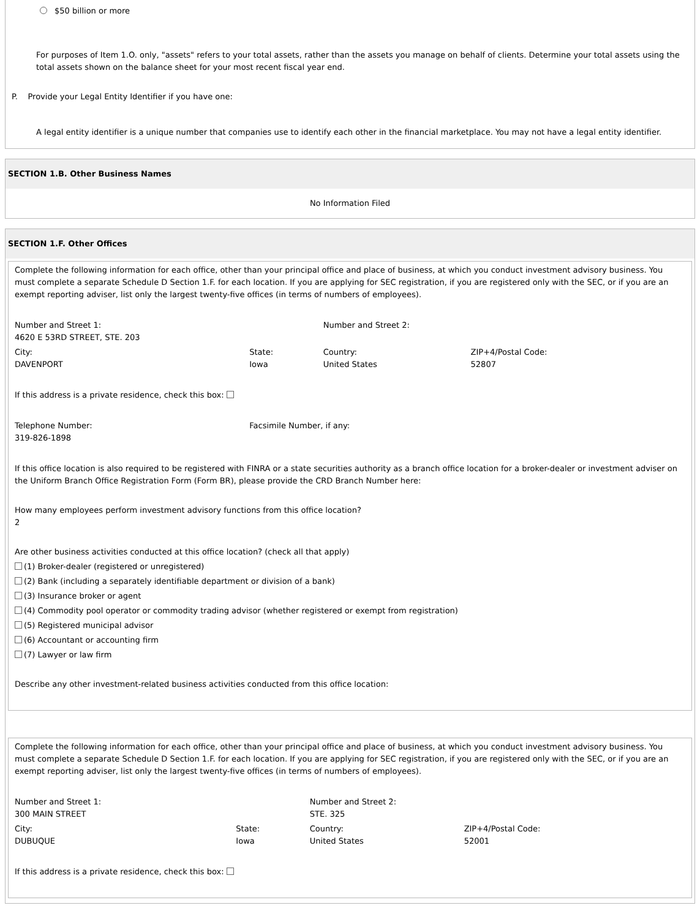$50 billion or more
For purposes of Item 1.O. only, "assets" refers to your total assets, rather than the assets you manage on behalf of clients. Determine your total assets using the total assets shown on the balance sheet for your most recent fiscal year end.
P. Provide your Legal Entity Identifier if you have one:
A legal entity identifier is a unique number that companies use to identify each other in the financial marketplace. You may not have a legal entity identifier.
SECTION 1.B. Other Business Names
No Information Filed
SECTION 1.F. Other Offices
Complete the following information for each office, other than your principal office and place of business, at which you conduct investment advisory business. You must complete a separate Schedule D Section 1.F. for each location. If you are applying for SEC registration, if you are registered only with the SEC, or if you are an exempt reporting adviser, list only the largest twenty-five offices (in terms of numbers of employees).
| Number and Street 1: 4620 E 53RD STREET, STE. 203 | | Number and Street 2: | |
| City: DAVENPORT | State: Iowa | Country: United States | ZIP+4/Postal Code: 52807 |
If this address is a private residence, check this box:
| Telephone Number: 319-826-1898 | Facsimile Number, if any: |
If this office location is also required to be registered with FINRA or a state securities authority as a branch office location for a broker-dealer or investment adviser on the Uniform Branch Office Registration Form (Form BR), please provide the CRD Branch Number here:
How many employees perform investment advisory functions from this office location?
2
Are other business activities conducted at this office location? (check all that apply)
(1) Broker-dealer (registered or unregistered)
(2) Bank (including a separately identifiable department or division of a bank)
(3) Insurance broker or agent
(4) Commodity pool operator or commodity trading advisor (whether registered or exempt from registration)
(5) Registered municipal advisor
(6) Accountant or accounting firm
(7) Lawyer or law firm
Describe any other investment-related business activities conducted from this office location:
Complete the following information for each office, other than your principal office and place of business, at which you conduct investment advisory business. You must complete a separate Schedule D Section 1.F. for each location. If you are applying for SEC registration, if you are registered only with the SEC, or if you are an exempt reporting adviser, list only the largest twenty-five offices (in terms of numbers of employees).
| Number and Street 1: 300 MAIN STREET | | Number and Street 2: STE. 325 | |
| City: DUBUQUE | State: Iowa | Country: United States | ZIP+4/Postal Code: 52001 |
If this address is a private residence, check this box: